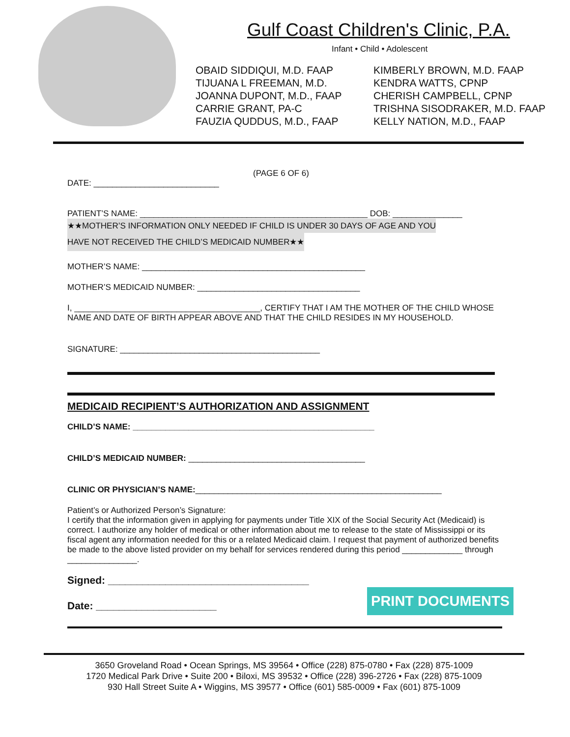Gulf Coast Children's Clinic, P.A.
Infant • Child • Adolescent
OBAID SIDDIQUI, M.D. FAAP
TIJUANA L FREEMAN, M.D.
JOANNA DUPONT, M.D., FAAP
CARRIE GRANT, PA-C
FAUZIA QUDDUS, M.D., FAAP
KIMBERLY BROWN, M.D. FAAP
KENDRA WATTS, CPNP
CHERISH CAMPBELL, CPNP
TRISHNA SISODRAKER, M.D. FAAP
KELLY NATION, M.D., FAAP
(PAGE 6 OF 6)
DATE: ___________________________
PATIENT’S NAME: _________________________________________________ DOB: _______________
★★MOTHER’S INFORMATION ONLY NEEDED IF CHILD IS UNDER 30 DAYS OF AGE AND YOU
HAVE NOT RECEIVED THE CHILD’S MEDICAID NUMBER★★
MOTHER’S NAME: ________________________________________________
MOTHER’S MEDICAID NUMBER: ___________________________________
I, ________________________________________, CERTIFY THAT I AM THE MOTHER OF THE CHILD WHOSE NAME AND DATE OF BIRTH APPEAR ABOVE AND THAT THE CHILD RESIDES IN MY HOUSEHOLD.
SIGNATURE: ___________________________________________
MEDICAID RECIPIENT’S AUTHORIZATION AND ASSIGNMENT
CHILD’S NAME: ____________________________________________________
CHILD’S MEDICAID NUMBER: ______________________________________
CLINIC OR PHYSICIAN’S NAME:_____________________________________________________
Patient’s or Authorized Person’s Signature:
I certify that the information given in applying for payments under Title XIX of the Social Security Act (Medicaid) is correct. I authorize any holder of medical or other information about me to release to the state of Mississippi or its fiscal agent any information needed for this or a related Medicaid claim. I request that payment of authorized benefits be made to the above listed provider on my behalf for services rendered during this period _____________ through _______________.
Signed: ___________________________________
Date: _____________________
PRINT DOCUMENTS
3650 Groveland Road • Ocean Springs, MS 39564 • Office (228) 875-0780 • Fax (228) 875-1009
1720 Medical Park Drive • Suite 200 • Biloxi, MS 39532 • Office (228) 396-2726 • Fax (228) 875-1009
930 Hall Street Suite A • Wiggins, MS 39577 • Office (601) 585-0009 • Fax (601) 875-1009